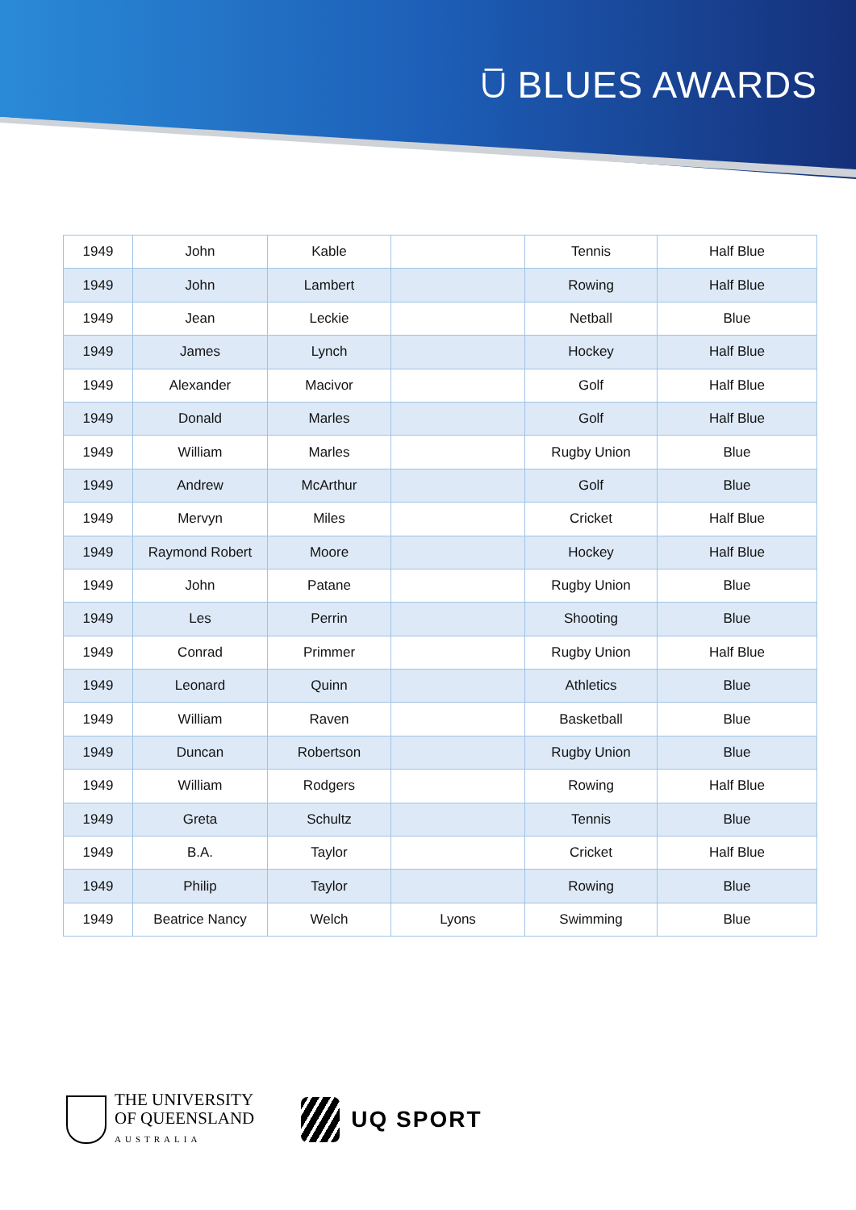⩂ BLUES AWARDS
| 1949 | John | Kable | | Tennis | Half Blue |
| 1949 | John | Lambert | | Rowing | Half Blue |
| 1949 | Jean | Leckie | | Netball | Blue |
| 1949 | James | Lynch | | Hockey | Half Blue |
| 1949 | Alexander | Macivor | | Golf | Half Blue |
| 1949 | Donald | Marles | | Golf | Half Blue |
| 1949 | William | Marles | | Rugby Union | Blue |
| 1949 | Andrew | McArthur | | Golf | Blue |
| 1949 | Mervyn | Miles | | Cricket | Half Blue |
| 1949 | Raymond Robert | Moore | | Hockey | Half Blue |
| 1949 | John | Patane | | Rugby Union | Blue |
| 1949 | Les | Perrin | | Shooting | Blue |
| 1949 | Conrad | Primmer | | Rugby Union | Half Blue |
| 1949 | Leonard | Quinn | | Athletics | Blue |
| 1949 | William | Raven | | Basketball | Blue |
| 1949 | Duncan | Robertson | | Rugby Union | Blue |
| 1949 | William | Rodgers | | Rowing | Half Blue |
| 1949 | Greta | Schultz | | Tennis | Blue |
| 1949 | B.A. | Taylor | | Cricket | Half Blue |
| 1949 | Philip | Taylor | | Rowing | Blue |
| 1949 | Beatrice Nancy | Welch | Lyons | Swimming | Blue |
THE UNIVERSITY
OF QUEENSLAND
AUSTRALIA
UQ SPORT